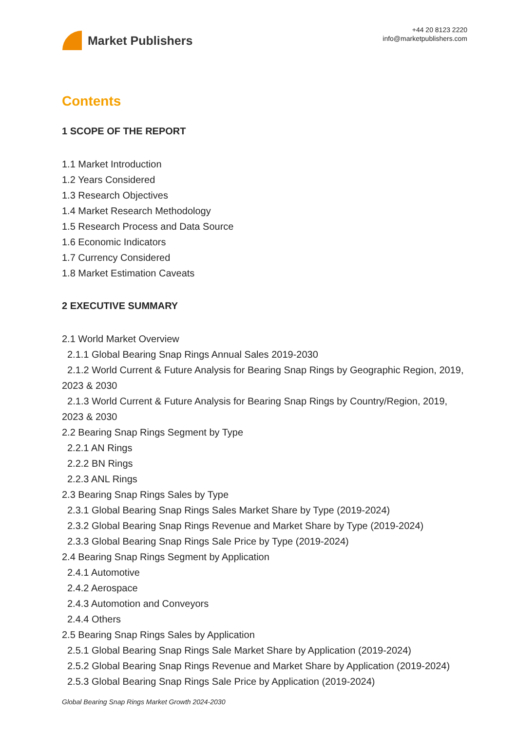Market Publishers
+44 20 8123 2220
info@marketpublishers.com
Contents
1 SCOPE OF THE REPORT
1.1 Market Introduction
1.2 Years Considered
1.3 Research Objectives
1.4 Market Research Methodology
1.5 Research Process and Data Source
1.6 Economic Indicators
1.7 Currency Considered
1.8 Market Estimation Caveats
2 EXECUTIVE SUMMARY
2.1 World Market Overview
2.1.1 Global Bearing Snap Rings Annual Sales 2019-2030
2.1.2 World Current & Future Analysis for Bearing Snap Rings by Geographic Region, 2019, 2023 & 2030
2.1.3 World Current & Future Analysis for Bearing Snap Rings by Country/Region, 2019, 2023 & 2030
2.2 Bearing Snap Rings Segment by Type
2.2.1 AN Rings
2.2.2 BN Rings
2.2.3 ANL Rings
2.3 Bearing Snap Rings Sales by Type
2.3.1 Global Bearing Snap Rings Sales Market Share by Type (2019-2024)
2.3.2 Global Bearing Snap Rings Revenue and Market Share by Type (2019-2024)
2.3.3 Global Bearing Snap Rings Sale Price by Type (2019-2024)
2.4 Bearing Snap Rings Segment by Application
2.4.1 Automotive
2.4.2 Aerospace
2.4.3 Automotion and Conveyors
2.4.4 Others
2.5 Bearing Snap Rings Sales by Application
2.5.1 Global Bearing Snap Rings Sale Market Share by Application (2019-2024)
2.5.2 Global Bearing Snap Rings Revenue and Market Share by Application (2019-2024)
2.5.3 Global Bearing Snap Rings Sale Price by Application (2019-2024)
Global Bearing Snap Rings Market Growth 2024-2030